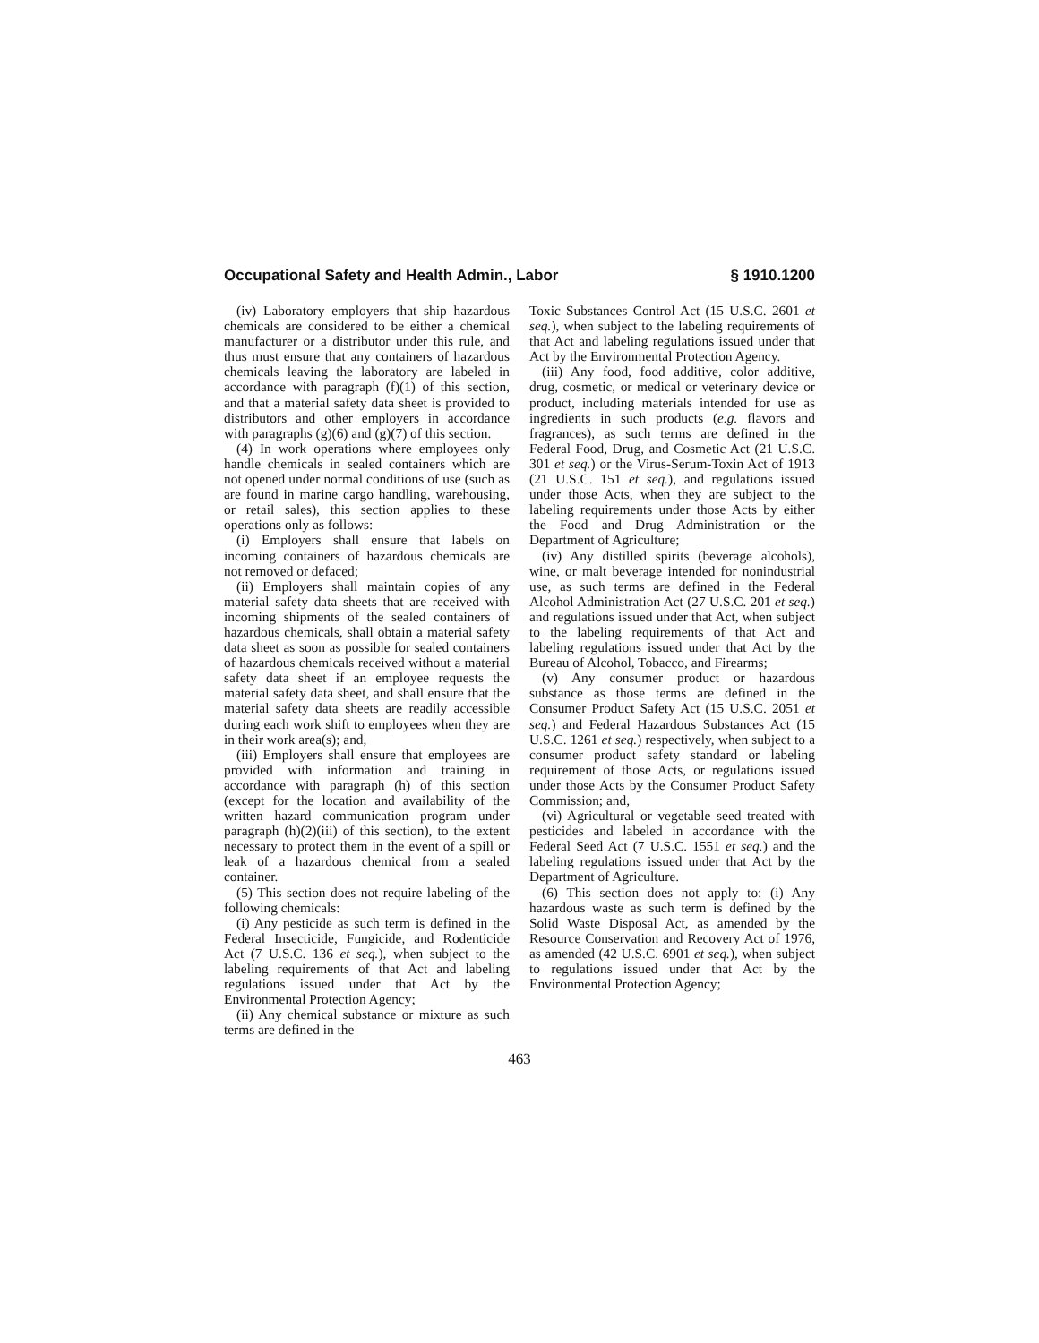Occupational Safety and Health Admin., Labor § 1910.1200
(iv) Laboratory employers that ship hazardous chemicals are considered to be either a chemical manufacturer or a distributor under this rule, and thus must ensure that any containers of hazardous chemicals leaving the laboratory are labeled in accordance with paragraph (f)(1) of this section, and that a material safety data sheet is provided to distributors and other employers in accordance with paragraphs (g)(6) and (g)(7) of this section.
(4) In work operations where employees only handle chemicals in sealed containers which are not opened under normal conditions of use (such as are found in marine cargo handling, warehousing, or retail sales), this section applies to these operations only as follows:
(i) Employers shall ensure that labels on incoming containers of hazardous chemicals are not removed or defaced;
(ii) Employers shall maintain copies of any material safety data sheets that are received with incoming shipments of the sealed containers of hazardous chemicals, shall obtain a material safety data sheet as soon as possible for sealed containers of hazardous chemicals received without a material safety data sheet if an employee requests the material safety data sheet, and shall ensure that the material safety data sheets are readily accessible during each work shift to employees when they are in their work area(s); and,
(iii) Employers shall ensure that employees are provided with information and training in accordance with paragraph (h) of this section (except for the location and availability of the written hazard communication program under paragraph (h)(2)(iii) of this section), to the extent necessary to protect them in the event of a spill or leak of a hazardous chemical from a sealed container.
(5) This section does not require labeling of the following chemicals:
(i) Any pesticide as such term is defined in the Federal Insecticide, Fungicide, and Rodenticide Act (7 U.S.C. 136 et seq.), when subject to the labeling requirements of that Act and labeling regulations issued under that Act by the Environmental Protection Agency;
(ii) Any chemical substance or mixture as such terms are defined in the
Toxic Substances Control Act (15 U.S.C. 2601 et seq.), when subject to the labeling requirements of that Act and labeling regulations issued under that Act by the Environmental Protection Agency.
(iii) Any food, food additive, color additive, drug, cosmetic, or medical or veterinary device or product, including materials intended for use as ingredients in such products (e.g. flavors and fragrances), as such terms are defined in the Federal Food, Drug, and Cosmetic Act (21 U.S.C. 301 et seq.) or the Virus-Serum-Toxin Act of 1913 (21 U.S.C. 151 et seq.), and regulations issued under those Acts, when they are subject to the labeling requirements under those Acts by either the Food and Drug Administration or the Department of Agriculture;
(iv) Any distilled spirits (beverage alcohols), wine, or malt beverage intended for nonindustrial use, as such terms are defined in the Federal Alcohol Administration Act (27 U.S.C. 201 et seq.) and regulations issued under that Act, when subject to the labeling requirements of that Act and labeling regulations issued under that Act by the Bureau of Alcohol, Tobacco, and Firearms;
(v) Any consumer product or hazardous substance as those terms are defined in the Consumer Product Safety Act (15 U.S.C. 2051 et seq.) and Federal Hazardous Substances Act (15 U.S.C. 1261 et seq.) respectively, when subject to a consumer product safety standard or labeling requirement of those Acts, or regulations issued under those Acts by the Consumer Product Safety Commission; and,
(vi) Agricultural or vegetable seed treated with pesticides and labeled in accordance with the Federal Seed Act (7 U.S.C. 1551 et seq.) and the labeling regulations issued under that Act by the Department of Agriculture.
(6) This section does not apply to: (i) Any hazardous waste as such term is defined by the Solid Waste Disposal Act, as amended by the Resource Conservation and Recovery Act of 1976, as amended (42 U.S.C. 6901 et seq.), when subject to regulations issued under that Act by the Environmental Protection Agency;
463